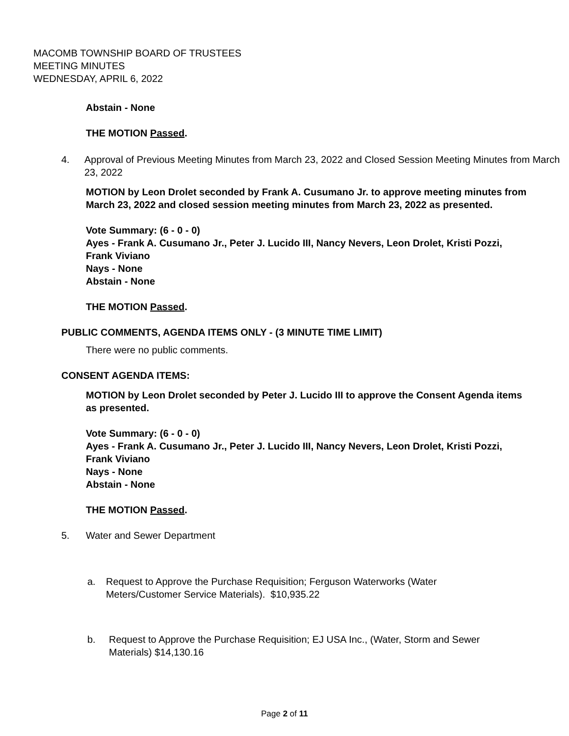MACOMB TOWNSHIP BOARD OF TRUSTEES
MEETING MINUTES
WEDNESDAY, APRIL 6, 2022
Abstain - None
THE MOTION Passed.
4. Approval of Previous Meeting Minutes from March 23, 2022 and Closed Session Meeting Minutes from March 23, 2022
MOTION by Leon Drolet seconded by Frank A. Cusumano Jr. to approve meeting minutes from March 23, 2022 and closed session meeting minutes from March 23, 2022 as presented.
Vote Summary: (6 - 0 - 0)
Ayes - Frank A. Cusumano Jr., Peter J. Lucido III, Nancy Nevers, Leon Drolet, Kristi Pozzi, Frank Viviano
Nays - None
Abstain - None
THE MOTION Passed.
PUBLIC COMMENTS, AGENDA ITEMS ONLY - (3 MINUTE TIME LIMIT)
There were no public comments.
CONSENT AGENDA ITEMS:
MOTION by Leon Drolet seconded by Peter J. Lucido III to approve the Consent Agenda items as presented.
Vote Summary: (6 - 0 - 0)
Ayes - Frank A. Cusumano Jr., Peter J. Lucido III, Nancy Nevers, Leon Drolet, Kristi Pozzi, Frank Viviano
Nays - None
Abstain - None
THE MOTION Passed.
5. Water and Sewer Department
a. Request to Approve the Purchase Requisition; Ferguson Waterworks (Water Meters/Customer Service Materials). $10,935.22
b. Request to Approve the Purchase Requisition; EJ USA Inc., (Water, Storm and Sewer Materials) $14,130.16
Page 2 of 11